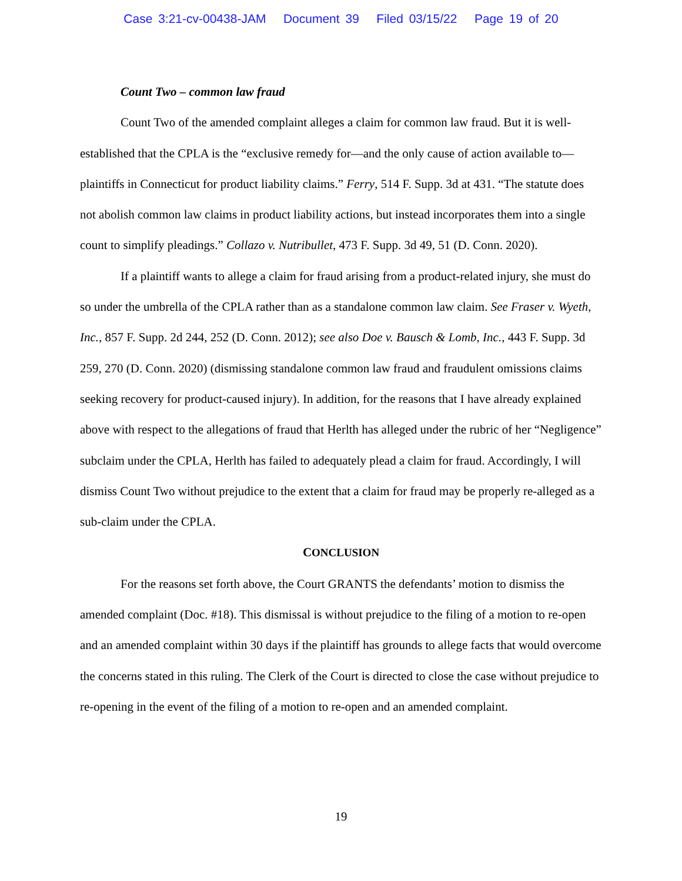Case 3:21-cv-00438-JAM Document 39 Filed 03/15/22 Page 19 of 20
Count Two – common law fraud
Count Two of the amended complaint alleges a claim for common law fraud. But it is well-established that the CPLA is the “exclusive remedy for—and the only cause of action available to—plaintiffs in Connecticut for product liability claims.” Ferry, 514 F. Supp. 3d at 431. “The statute does not abolish common law claims in product liability actions, but instead incorporates them into a single count to simplify pleadings.” Collazo v. Nutribullet, 473 F. Supp. 3d 49, 51 (D. Conn. 2020).
If a plaintiff wants to allege a claim for fraud arising from a product-related injury, she must do so under the umbrella of the CPLA rather than as a standalone common law claim. See Fraser v. Wyeth, Inc., 857 F. Supp. 2d 244, 252 (D. Conn. 2012); see also Doe v. Bausch & Lomb, Inc., 443 F. Supp. 3d 259, 270 (D. Conn. 2020) (dismissing standalone common law fraud and fraudulent omissions claims seeking recovery for product-caused injury). In addition, for the reasons that I have already explained above with respect to the allegations of fraud that Herlth has alleged under the rubric of her “Negligence” subclaim under the CPLA, Herlth has failed to adequately plead a claim for fraud. Accordingly, I will dismiss Count Two without prejudice to the extent that a claim for fraud may be properly re-alleged as a sub-claim under the CPLA.
CONCLUSION
For the reasons set forth above, the Court GRANTS the defendants’ motion to dismiss the amended complaint (Doc. #18). This dismissal is without prejudice to the filing of a motion to re-open and an amended complaint within 30 days if the plaintiff has grounds to allege facts that would overcome the concerns stated in this ruling. The Clerk of the Court is directed to close the case without prejudice to re-opening in the event of the filing of a motion to re-open and an amended complaint.
19